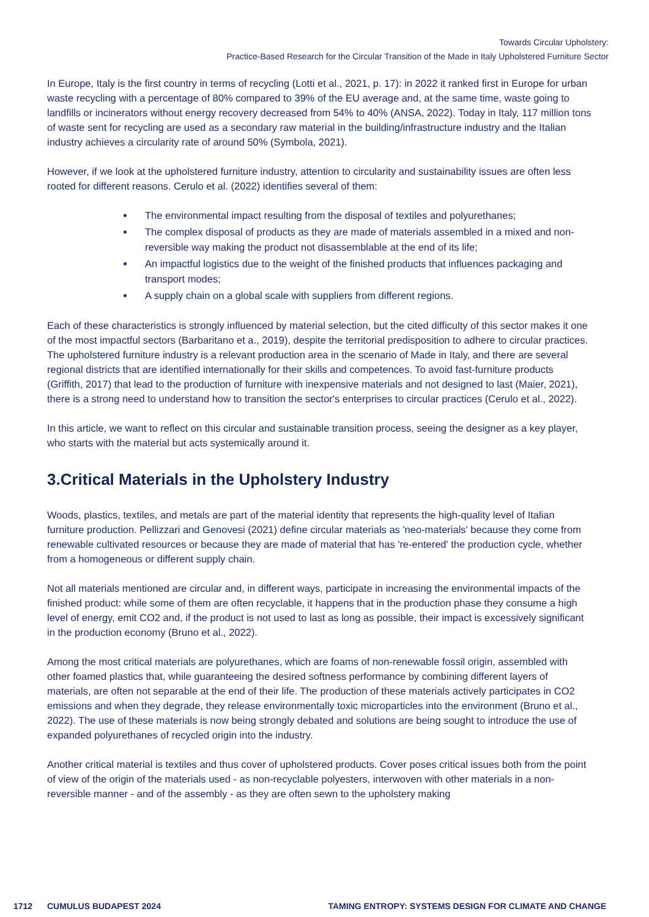Towards Circular Upholstery:
Practice-Based Research for the Circular Transition of the Made in Italy Upholstered Furniture Sector
In Europe, Italy is the first country in terms of recycling (Lotti et al., 2021, p. 17): in 2022 it ranked first in Europe for urban waste recycling with a percentage of 80% compared to 39% of the EU average and, at the same time, waste going to landfills or incinerators without energy recovery decreased from 54% to 40% (ANSA, 2022). Today in Italy, 117 million tons of waste sent for recycling are used as a secondary raw material in the building/infrastructure industry and the Italian industry achieves a circularity rate of around 50% (Symbola, 2021).
However, if we look at the upholstered furniture industry, attention to circularity and sustainability issues are often less rooted for different reasons. Cerulo et al. (2022) identifies several of them:
The environmental impact resulting from the disposal of textiles and polyurethanes;
The complex disposal of products as they are made of materials assembled in a mixed and non-reversible way making the product not disassemblable at the end of its life;
An impactful logistics due to the weight of the finished products that influences packaging and transport modes;
A supply chain on a global scale with suppliers from different regions.
Each of these characteristics is strongly influenced by material selection, but the cited difficulty of this sector makes it one of the most impactful sectors (Barbaritano et a., 2019), despite the territorial predisposition to adhere to circular practices. The upholstered furniture industry is a relevant production area in the scenario of Made in Italy, and there are several regional districts that are identified internationally for their skills and competences. To avoid fast-furniture products (Griffith, 2017) that lead to the production of furniture with inexpensive materials and not designed to last (Maier, 2021), there is a strong need to understand how to transition the sector's enterprises to circular practices (Cerulo et al., 2022).
In this article, we want to reflect on this circular and sustainable transition process, seeing the designer as a key player, who starts with the material but acts systemically around it.
3.Critical Materials in the Upholstery Industry
Woods, plastics, textiles, and metals are part of the material identity that represents the high-quality level of Italian furniture production. Pellizzari and Genovesi (2021) define circular materials as 'neo-materials' because they come from renewable cultivated resources or because they are made of material that has 're-entered' the production cycle, whether from a homogeneous or different supply chain.
Not all materials mentioned are circular and, in different ways, participate in increasing the environmental impacts of the finished product: while some of them are often recyclable, it happens that in the production phase they consume a high level of energy, emit CO2 and, if the product is not used to last as long as possible, their impact is excessively significant in the production economy (Bruno et al., 2022).
Among the most critical materials are polyurethanes, which are foams of non-renewable fossil origin, assembled with other foamed plastics that, while guaranteeing the desired softness performance by combining different layers of materials, are often not separable at the end of their life. The production of these materials actively participates in CO2 emissions and when they degrade, they release environmentally toxic microparticles into the environment (Bruno et al., 2022). The use of these materials is now being strongly debated and solutions are being sought to introduce the use of expanded polyurethanes of recycled origin into the industry.
Another critical material is textiles and thus cover of upholstered products. Cover poses critical issues both from the point of view of the origin of the materials used - as non-recyclable polyesters, interwoven with other materials in a non-reversible manner - and of the assembly - as they are often sewn to the upholstery making
1712 CUMULUS BUDAPEST 2024 TAMING ENTROPY: SYSTEMS DESIGN FOR CLIMATE AND CHANGE